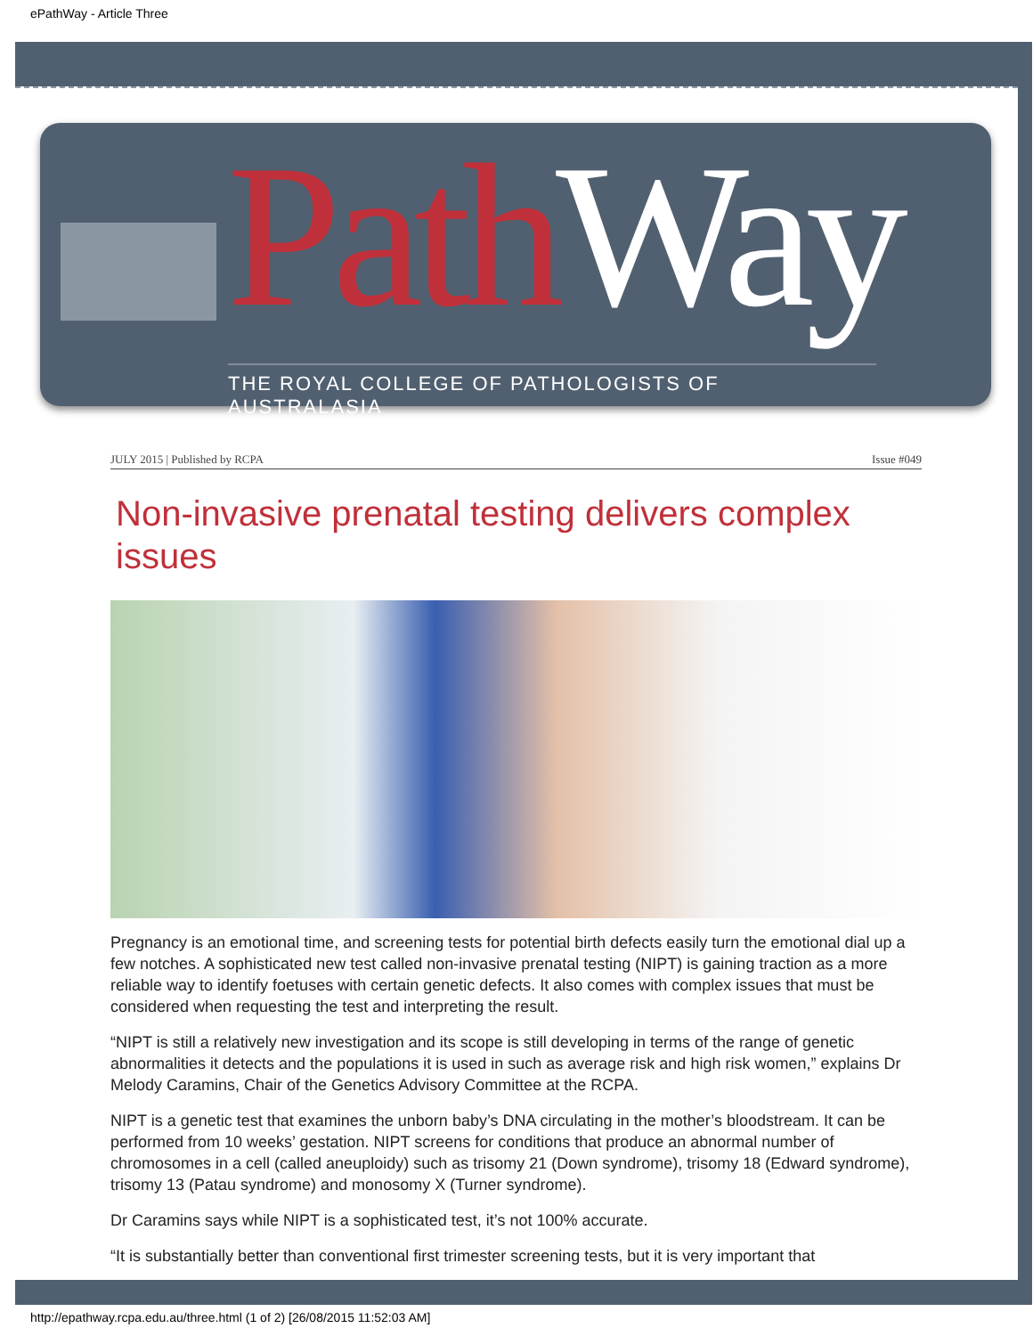ePathWay - Article Three
PathWay
THE ROYAL COLLEGE OF PATHOLOGISTS OF AUSTRALASIA
JULY 2015 | Published by RCPA Issue #049
Non-invasive prenatal testing delivers complex issues
Pregnancy is an emotional time, and screening tests for potential birth defects easily turn the emotional dial up a few notches. A sophisticated new test called non-invasive prenatal testing (NIPT) is gaining traction as a more reliable way to identify foetuses with certain genetic defects. It also comes with complex issues that must be considered when requesting the test and interpreting the result.
“NIPT is still a relatively new investigation and its scope is still developing in terms of the range of genetic abnormalities it detects and the populations it is used in such as average risk and high risk women,” explains Dr Melody Caramins, Chair of the Genetics Advisory Committee at the RCPA.
NIPT is a genetic test that examines the unborn baby’s DNA circulating in the mother’s bloodstream. It can be performed from 10 weeks’ gestation. NIPT screens for conditions that produce an abnormal number of chromosomes in a cell (called aneuploidy) such as trisomy 21 (Down syndrome), trisomy 18 (Edward syndrome), trisomy 13 (Patau syndrome) and monosomy X (Turner syndrome).
Dr Caramins says while NIPT is a sophisticated test, it’s not 100% accurate.
“It is substantially better than conventional first trimester screening tests, but it is very important that
http://epathway.rcpa.edu.au/three.html (1 of 2) [26/08/2015 11:52:03 AM]